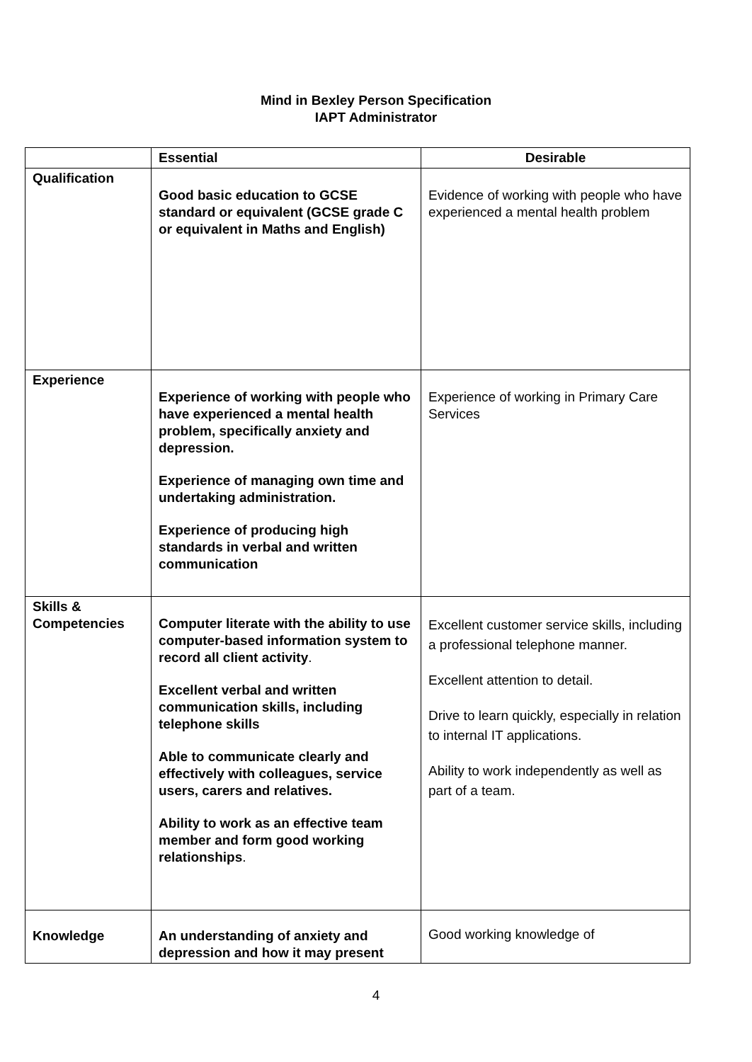Mind in Bexley Person Specification
IAPT Administrator
| | Essential | Desirable |
| --- | --- | --- |
| Qualification | Good basic education to GCSE standard or equivalent (GCSE grade C or equivalent in Maths and English) | Evidence of working with people who have experienced a mental health problem |
| Experience | Experience of working with people who have experienced a mental health problem, specifically anxiety and depression. Experience of managing own time and undertaking administration. Experience of producing high standards in verbal and written communication | Experience of working in Primary Care Services |
| Skills & Competencies | Computer literate with the ability to use computer-based information system to record all client activity . Excellent verbal and written communication skills, including telephone skills Able to communicate clearly and effectively with colleagues, service users, carers and relatives. Ability to work as an effective team member and form good working relationships . | Excellent customer service skills, including a professional telephone manner. Excellent attention to detail. Drive to learn quickly, especially in relation to internal IT applications. Ability to work independently as well as part of a team. |
| Knowledge | An understanding of anxiety and depression and how it may present | Good working knowledge of |
4